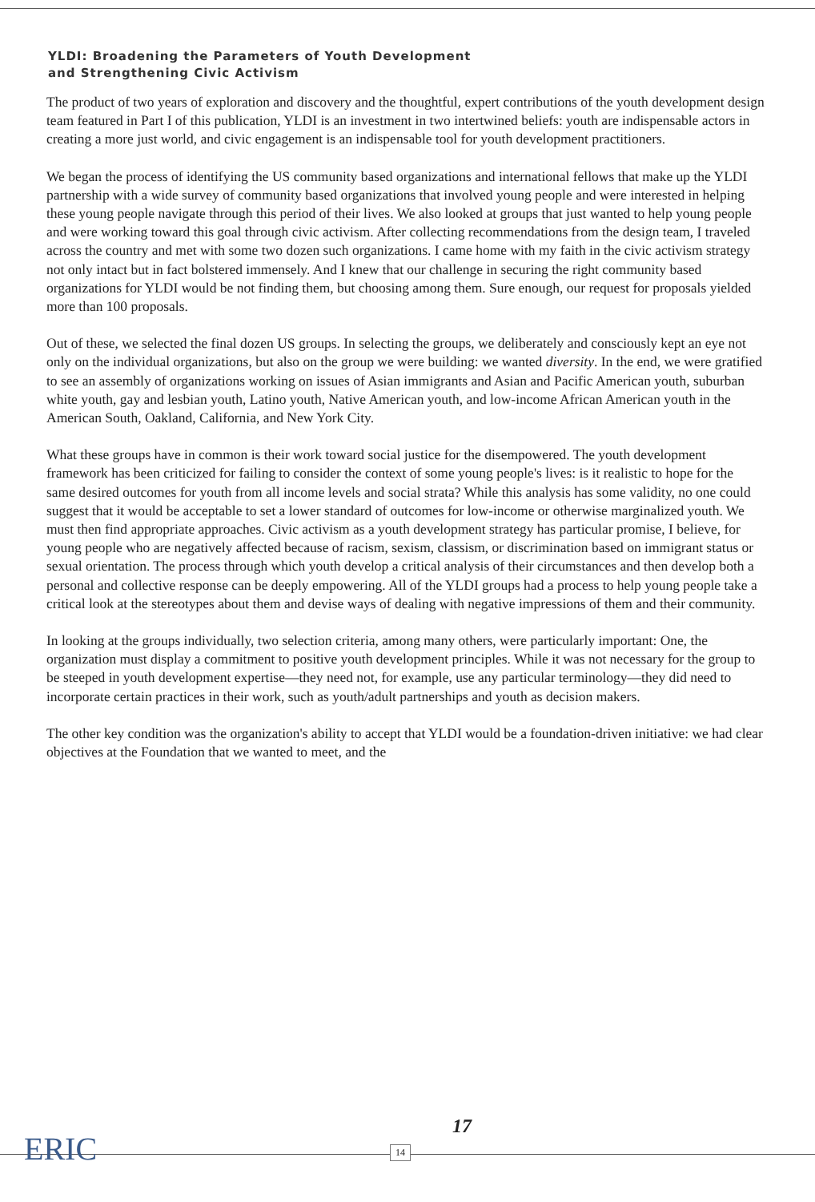YLDI: Broadening the Parameters of Youth Development
and Strengthening Civic Activism
The product of two years of exploration and discovery and the thoughtful, expert contributions of the youth development design team featured in Part I of this publication, YLDI is an investment in two intertwined beliefs: youth are indispensable actors in creating a more just world, and civic engagement is an indispensable tool for youth development practitioners.
We began the process of identifying the US community based organizations and international fellows that make up the YLDI partnership with a wide survey of community based organizations that involved young people and were interested in helping these young people navigate through this period of their lives. We also looked at groups that just wanted to help young people and were working toward this goal through civic activism. After collecting recommendations from the design team, I traveled across the country and met with some two dozen such organizations. I came home with my faith in the civic activism strategy not only intact but in fact bolstered immensely. And I knew that our challenge in securing the right community based organizations for YLDI would be not finding them, but choosing among them. Sure enough, our request for proposals yielded more than 100 proposals.
Out of these, we selected the final dozen US groups. In selecting the groups, we deliberately and consciously kept an eye not only on the individual organizations, but also on the group we were building: we wanted diversity. In the end, we were gratified to see an assembly of organizations working on issues of Asian immigrants and Asian and Pacific American youth, suburban white youth, gay and lesbian youth, Latino youth, Native American youth, and low-income African American youth in the American South, Oakland, California, and New York City.
What these groups have in common is their work toward social justice for the disempowered. The youth development framework has been criticized for failing to consider the context of some young people's lives: is it realistic to hope for the same desired outcomes for youth from all income levels and social strata? While this analysis has some validity, no one could suggest that it would be acceptable to set a lower standard of outcomes for low-income or otherwise marginalized youth. We must then find appropriate approaches. Civic activism as a youth development strategy has particular promise, I believe, for young people who are negatively affected because of racism, sexism, classism, or discrimination based on immigrant status or sexual orientation. The process through which youth develop a critical analysis of their circumstances and then develop both a personal and collective response can be deeply empowering. All of the YLDI groups had a process to help young people take a critical look at the stereotypes about them and devise ways of dealing with negative impressions of them and their community.
In looking at the groups individually, two selection criteria, among many others, were particularly important: One, the organization must display a commitment to positive youth development principles. While it was not necessary for the group to be steeped in youth development expertise—they need not, for example, use any particular terminology—they did need to incorporate certain practices in their work, such as youth/adult partnerships and youth as decision makers.
The other key condition was the organization's ability to accept that YLDI would be a foundation-driven initiative: we had clear objectives at the Foundation that we wanted to meet, and the
ERIC 14
17